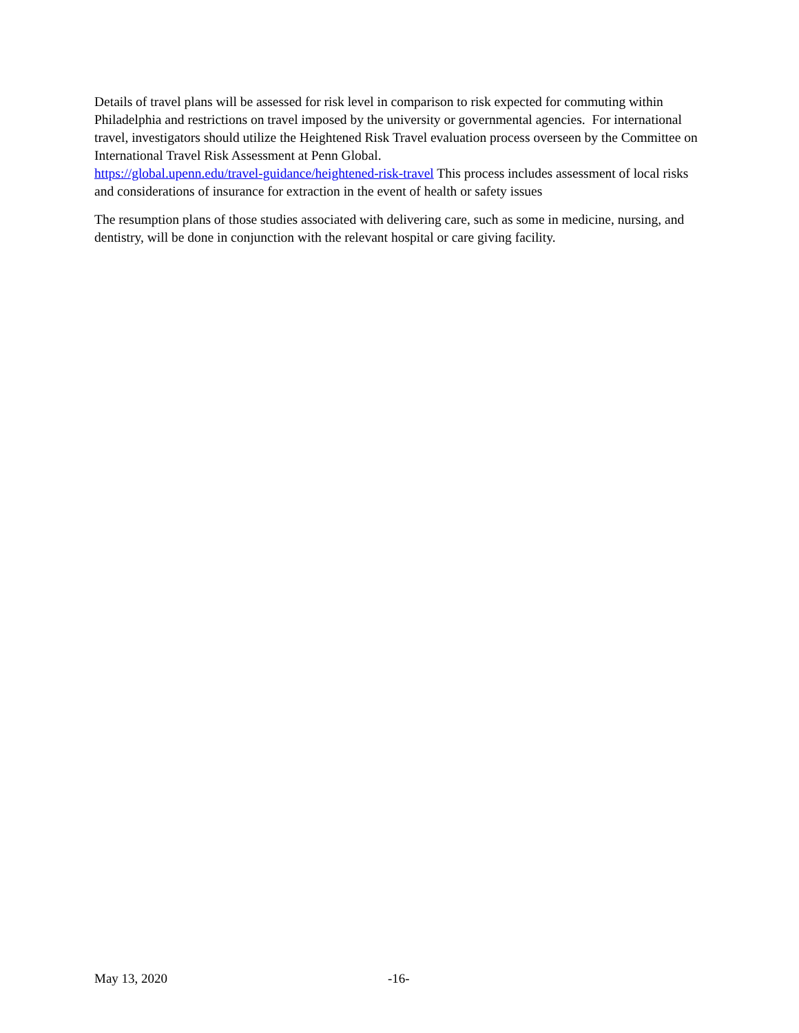Details of travel plans will be assessed for risk level in comparison to risk expected for commuting within Philadelphia and restrictions on travel imposed by the university or governmental agencies. For international travel, investigators should utilize the Heightened Risk Travel evaluation process overseen by the Committee on International Travel Risk Assessment at Penn Global.
https://global.upenn.edu/travel-guidance/heightened-risk-travel This process includes assessment of local risks and considerations of insurance for extraction in the event of health or safety issues
The resumption plans of those studies associated with delivering care, such as some in medicine, nursing, and dentistry, will be done in conjunction with the relevant hospital or care giving facility.
May 13, 2020 -16-